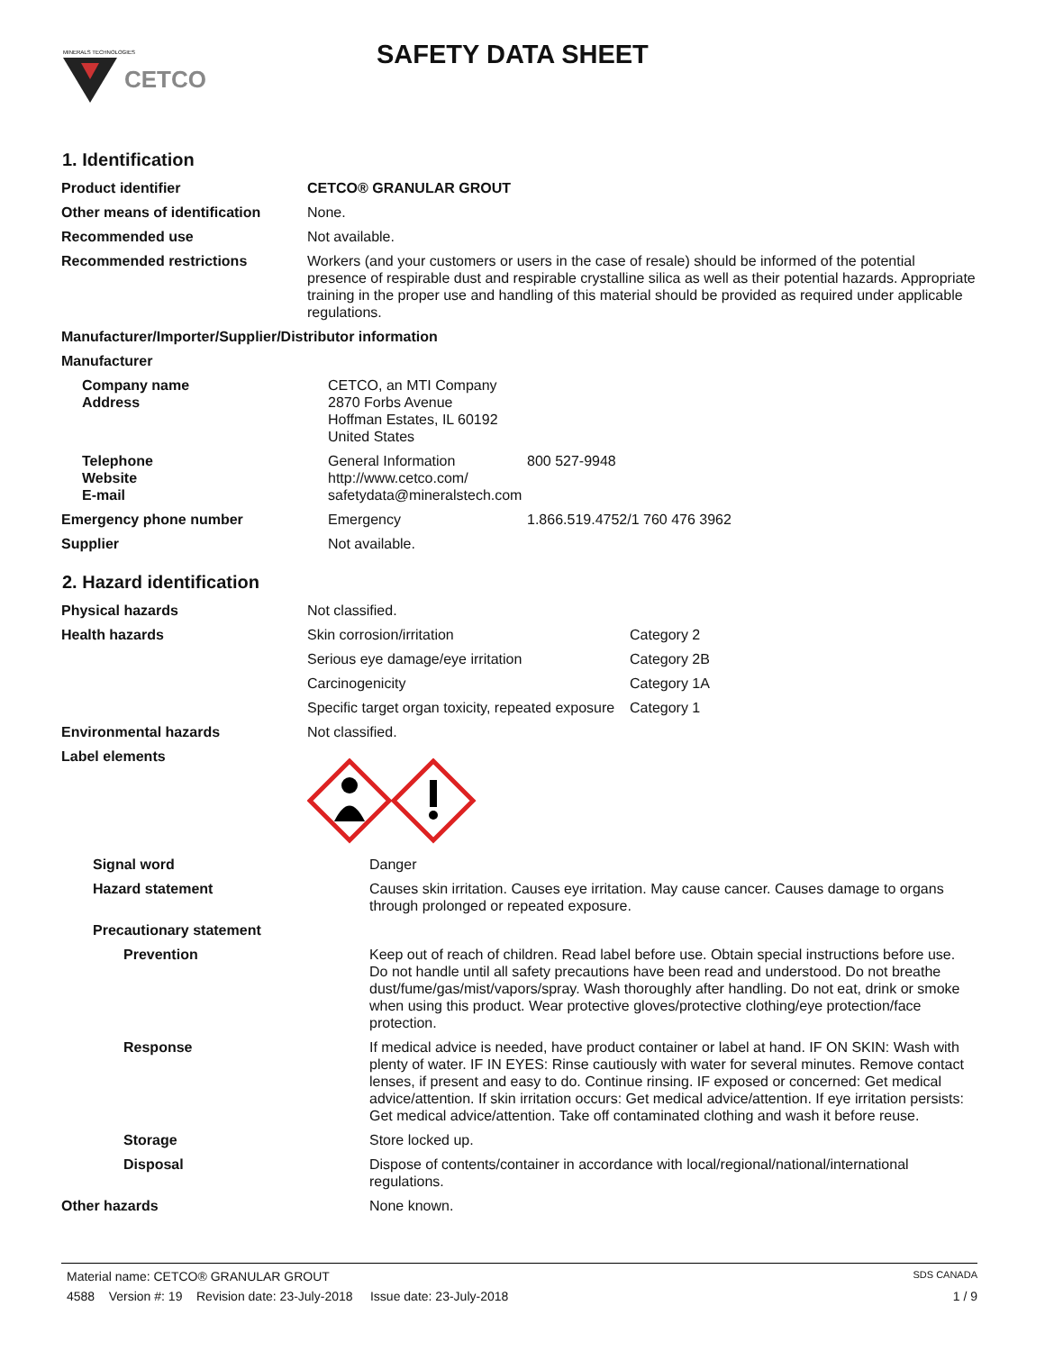CETCO
MINERALS TECHNOLOGIES
SAFETY DATA SHEET
1. Identification
| Product identifier | CETCO® GRANULAR GROUT |
| Other means of identification | None. |
| Recommended use | Not available. |
| Recommended restrictions | Workers (and your customers or users in the case of resale) should be informed of the potential presence of respirable dust and respirable crystalline silica as well as their potential hazards. Appropriate training in the proper use and handling of this material should be provided as required under applicable regulations. |
| Manufacturer/Importer/Supplier/Distributor information | |
| Manufacturer | |
| Company name Address | CETCO, an MTI Company 2870 Forbs Avenue Hoffman Estates, IL 60192 United States | |
| Telephone Website E-mail | General Information http://www.cetco.com/ safetydata@mineralstech.com | 800 527-9948 |
| Emergency phone number | Emergency | 1.866.519.4752/1 760 476 3962 |
| Supplier | Not available. | |
2. Hazard identification
| Physical hazards | Not classified. | |
| Health hazards | Skin corrosion/irritation | Category 2 |
| | Serious eye damage/eye irritation | Category 2B |
| | Carcinogenicity | Category 1A |
| | Specific target organ toxicity, repeated exposure | Category 1 |
| Environmental hazards | Not classified. | |
| Label elements | | |
| Signal word | Danger |
| Hazard statement | Causes skin irritation. Causes eye irritation. May cause cancer. Causes damage to organs through prolonged or repeated exposure. |
| Precautionary statement | |
| Prevention | Keep out of reach of children. Read label before use. Obtain special instructions before use. Do not handle until all safety precautions have been read and understood. Do not breathe dust/fume/gas/mist/vapors/spray. Wash thoroughly after handling. Do not eat, drink or smoke when using this product. Wear protective gloves/protective clothing/eye protection/face protection. |
| Response | If medical advice is needed, have product container or label at hand. IF ON SKIN: Wash with plenty of water. IF IN EYES: Rinse cautiously with water for several minutes. Remove contact lenses, if present and easy to do. Continue rinsing. IF exposed or concerned: Get medical advice/attention. If skin irritation occurs: Get medical advice/attention. If eye irritation persists: Get medical advice/attention. Take off contaminated clothing and wash it before reuse. |
| Storage | Store locked up. |
| Disposal | Dispose of contents/container in accordance with local/regional/national/international regulations. |
| Other hazards | None known. |
Material name: CETCO® GRANULAR GROUT SDS CANADA
4588 Version #: 19 Revision date: 23-July-2018 Issue date: 23-July-2018 1 / 9